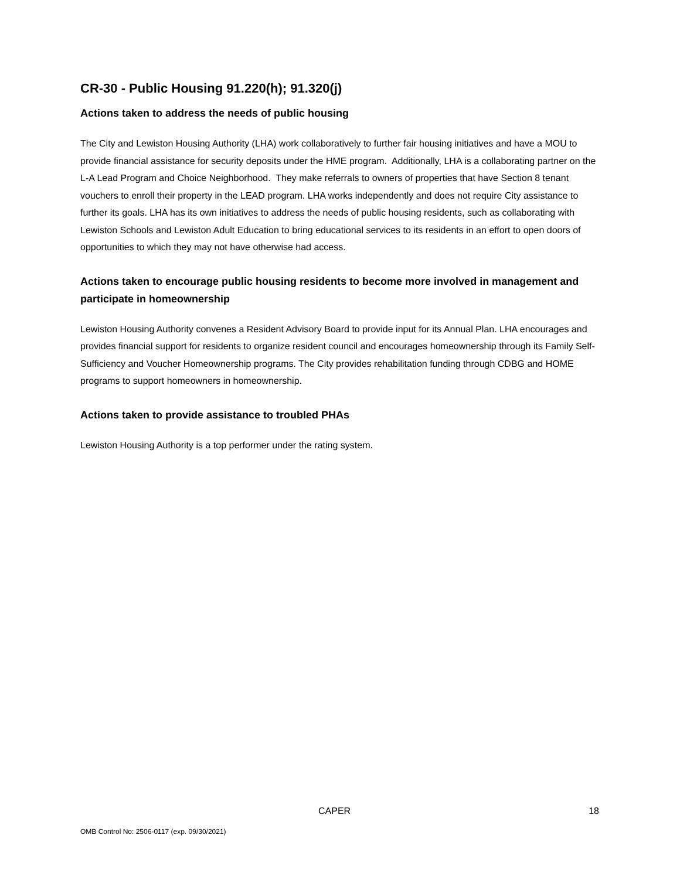CR-30 - Public Housing 91.220(h); 91.320(j)
Actions taken to address the needs of public housing
The City and Lewiston Housing Authority (LHA) work collaboratively to further fair housing initiatives and have a MOU to provide financial assistance for security deposits under the HME program. Additionally, LHA is a collaborating partner on the L-A Lead Program and Choice Neighborhood. They make referrals to owners of properties that have Section 8 tenant vouchers to enroll their property in the LEAD program. LHA works independently and does not require City assistance to further its goals. LHA has its own initiatives to address the needs of public housing residents, such as collaborating with Lewiston Schools and Lewiston Adult Education to bring educational services to its residents in an effort to open doors of opportunities to which they may not have otherwise had access.
Actions taken to encourage public housing residents to become more involved in management and participate in homeownership
Lewiston Housing Authority convenes a Resident Advisory Board to provide input for its Annual Plan. LHA encourages and provides financial support for residents to organize resident council and encourages homeownership through its Family Self-Sufficiency and Voucher Homeownership programs. The City provides rehabilitation funding through CDBG and HOME programs to support homeowners in homeownership.
Actions taken to provide assistance to troubled PHAs
Lewiston Housing Authority is a top performer under the rating system.
CAPER 18
OMB Control No: 2506-0117 (exp. 09/30/2021)